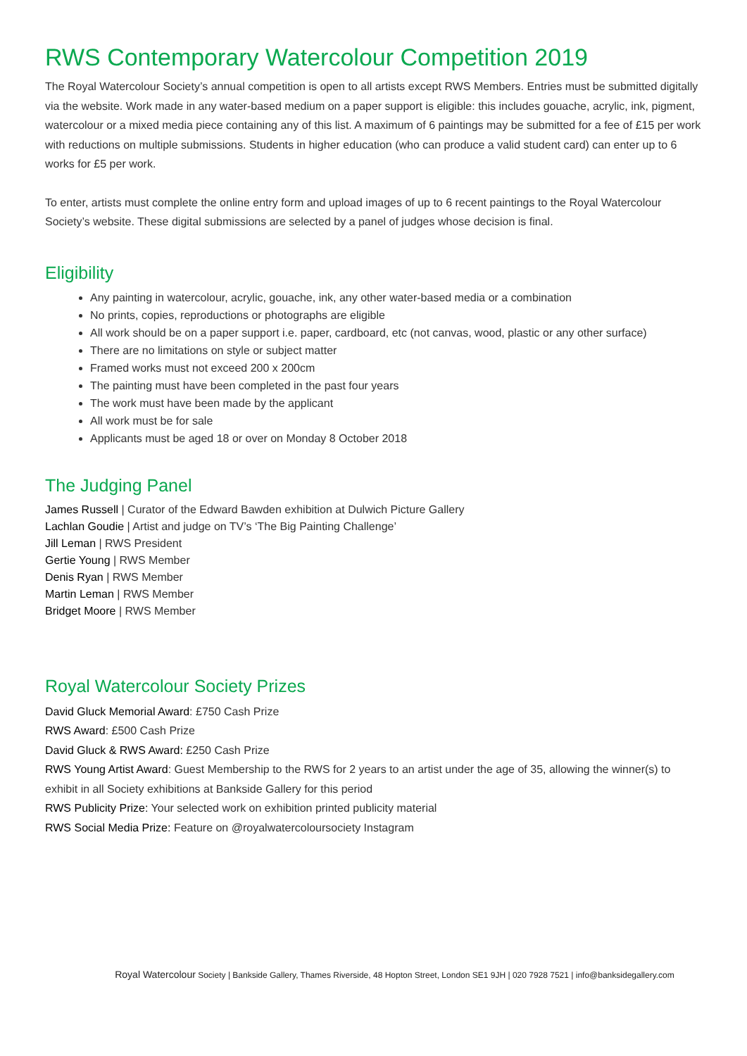RWS Contemporary Watercolour Competition 2019
The Royal Watercolour Society’s annual competition is open to all artists except RWS Members. Entries must be submitted digitally via the website. Work made in any water-based medium on a paper support is eligible: this includes gouache, acrylic, ink, pigment, watercolour or a mixed media piece containing any of this list. A maximum of 6 paintings may be submitted for a fee of £15 per work with reductions on multiple submissions. Students in higher education (who can produce a valid student card) can enter up to 6 works for £5 per work.
To enter, artists must complete the online entry form and upload images of up to 6 recent paintings to the Royal Watercolour Society’s website. These digital submissions are selected by a panel of judges whose decision is final.
Eligibility
Any painting in watercolour, acrylic, gouache, ink, any other water-based media or a combination
No prints, copies, reproductions or photographs are eligible
All work should be on a paper support i.e. paper, cardboard, etc (not canvas, wood, plastic or any other surface)
There are no limitations on style or subject matter
Framed works must not exceed 200 x 200cm
The painting must have been completed in the past four years
The work must have been made by the applicant
All work must be for sale
Applicants must be aged 18 or over on Monday 8 October 2018
The Judging Panel
James Russell | Curator of the Edward Bawden exhibition at Dulwich Picture Gallery
Lachlan Goudie | Artist and judge on TV’s ‘The Big Painting Challenge’
Jill Leman | RWS President
Gertie Young | RWS Member
Denis Ryan | RWS Member
Martin Leman | RWS Member
Bridget Moore | RWS Member
Royal Watercolour Society Prizes
David Gluck Memorial Award: £750 Cash Prize
RWS Award: £500 Cash Prize
David Gluck & RWS Award: £250 Cash Prize
RWS Young Artist Award: Guest Membership to the RWS for 2 years to an artist under the age of 35, allowing the winner(s) to exhibit in all Society exhibitions at Bankside Gallery for this period
RWS Publicity Prize: Your selected work on exhibition printed publicity material
RWS Social Media Prize: Feature on @royalwatercoloursociety Instagram
Royal Watercolour Society | Bankside Gallery, Thames Riverside, 48 Hopton Street, London SE1 9JH | 020 7928 7521 | info@banksidegallery.com